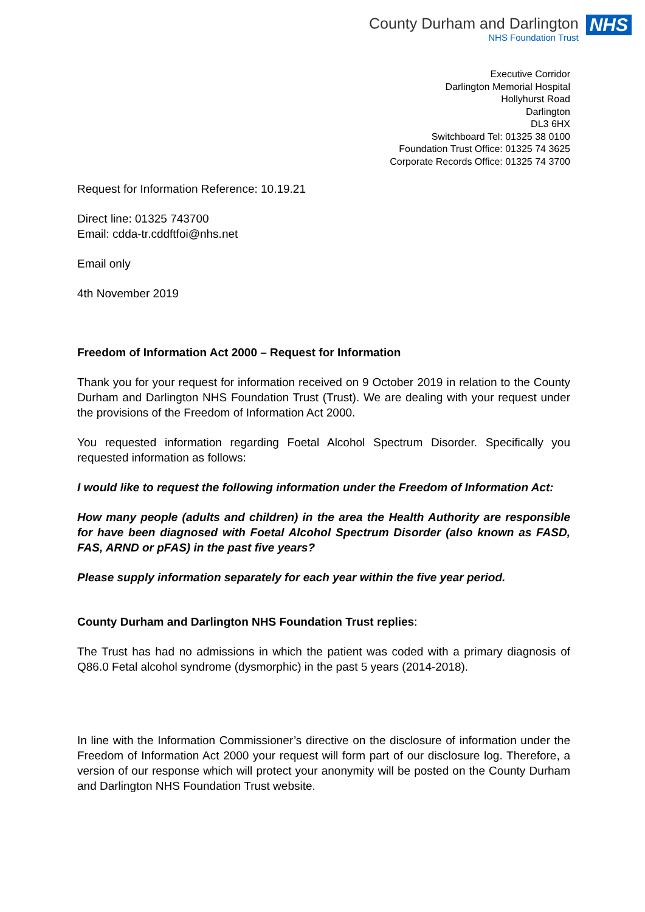County Durham and Darlington
NHS Foundation Trust
NHS
Executive Corridor
Darlington Memorial Hospital
Hollyhurst Road
Darlington
DL3 6HX
Switchboard Tel: 01325 38 0100
Foundation Trust Office: 01325 74 3625
Corporate Records Office: 01325 74 3700
Request for Information Reference: 10.19.21
Direct line: 01325 743700
Email: cdda-tr.cddftfoi@nhs.net
Email only
4th November 2019
Freedom of Information Act 2000 – Request for Information
Thank you for your request for information received on 9 October 2019 in relation to the County Durham and Darlington NHS Foundation Trust (Trust). We are dealing with your request under the provisions of the Freedom of Information Act 2000.
You requested information regarding Foetal Alcohol Spectrum Disorder. Specifically you requested information as follows:
I would like to request the following information under the Freedom of Information Act:
How many people (adults and children) in the area the Health Authority are responsible for have been diagnosed with Foetal Alcohol Spectrum Disorder (also known as FASD, FAS, ARND or pFAS) in the past five years?
Please supply information separately for each year within the five year period.
County Durham and Darlington NHS Foundation Trust replies:
The Trust has had no admissions in which the patient was coded with a primary diagnosis of Q86.0 Fetal alcohol syndrome (dysmorphic) in the past 5 years (2014-2018).
In line with the Information Commissioner’s directive on the disclosure of information under the Freedom of Information Act 2000 your request will form part of our disclosure log. Therefore, a version of our response which will protect your anonymity will be posted on the County Durham and Darlington NHS Foundation Trust website.